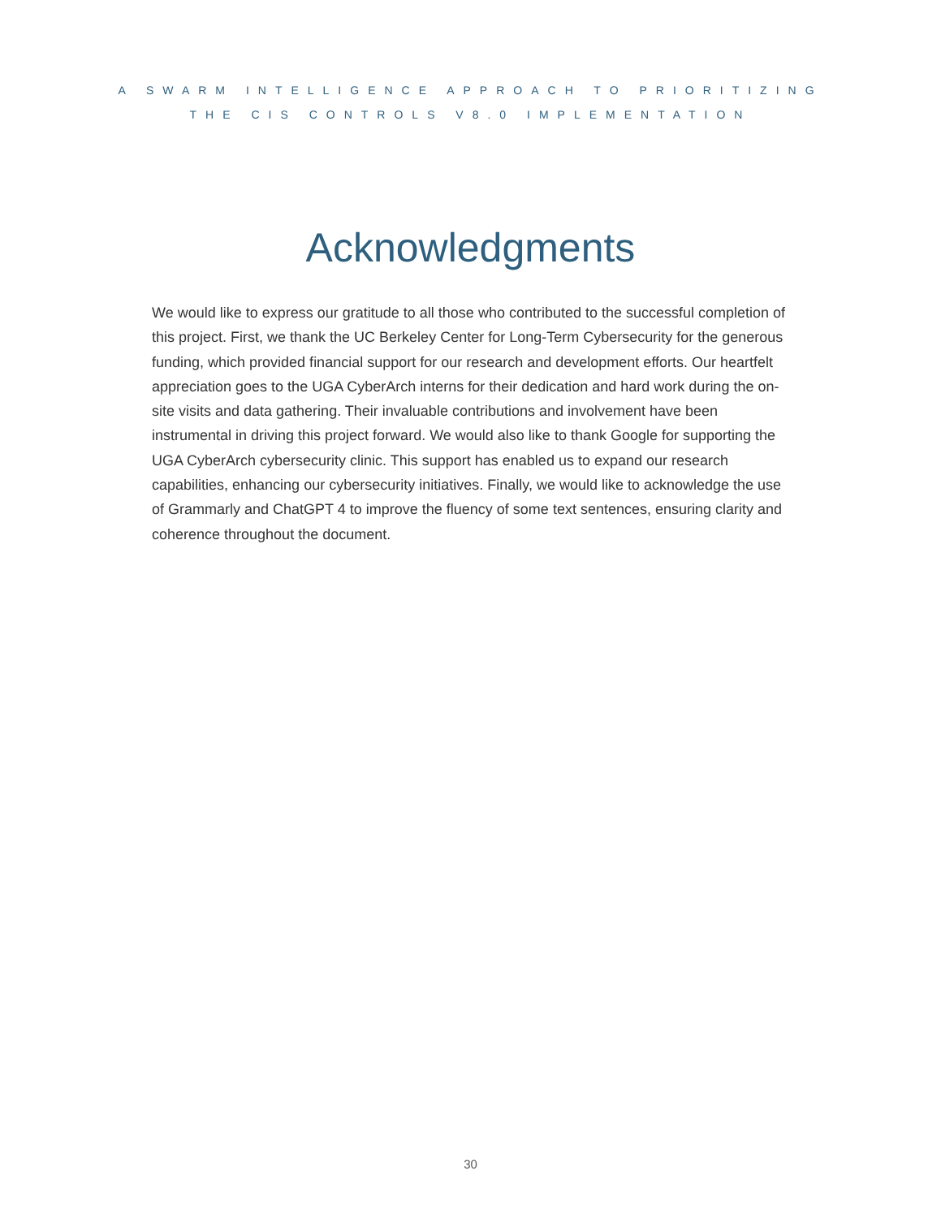A SWARM INTELLIGENCE APPROACH TO PRIORITIZING
THE CIS CONTROLS V8.0 IMPLEMENTATION
Acknowledgments
We would like to express our gratitude to all those who contributed to the successful completion of this project. First, we thank the UC Berkeley Center for Long-Term Cybersecurity for the generous funding, which provided financial support for our research and development efforts. Our heartfelt appreciation goes to the UGA CyberArch interns for their dedication and hard work during the on-site visits and data gathering. Their invaluable contributions and involvement have been instrumental in driving this project forward. We would also like to thank Google for supporting the UGA CyberArch cybersecurity clinic. This support has enabled us to expand our research capabilities, enhancing our cybersecurity initiatives. Finally, we would like to acknowledge the use of Grammarly and ChatGPT 4 to improve the fluency of some text sentences, ensuring clarity and coherence throughout the document.
30